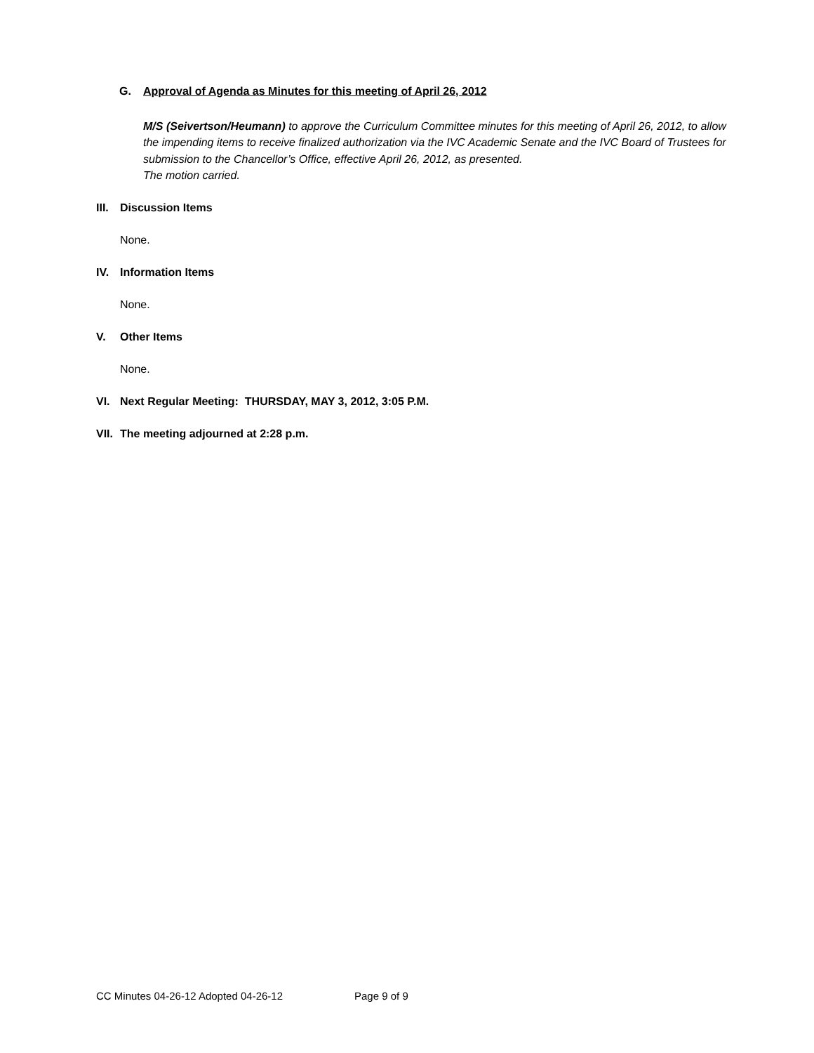G. Approval of Agenda as Minutes for this meeting of April 26, 2012
M/S (Seivertson/Heumann) to approve the Curriculum Committee minutes for this meeting of April 26, 2012, to allow the impending items to receive finalized authorization via the IVC Academic Senate and the IVC Board of Trustees for submission to the Chancellor’s Office, effective April 26, 2012, as presented.
The motion carried.
III. Discussion Items
None.
IV. Information Items
None.
V. Other Items
None.
VI. Next Regular Meeting: THURSDAY, MAY 3, 2012, 3:05 P.M.
VII. The meeting adjourned at 2:28 p.m.
CC Minutes 04-26-12 Adopted 04-26-12 Page 9 of 9